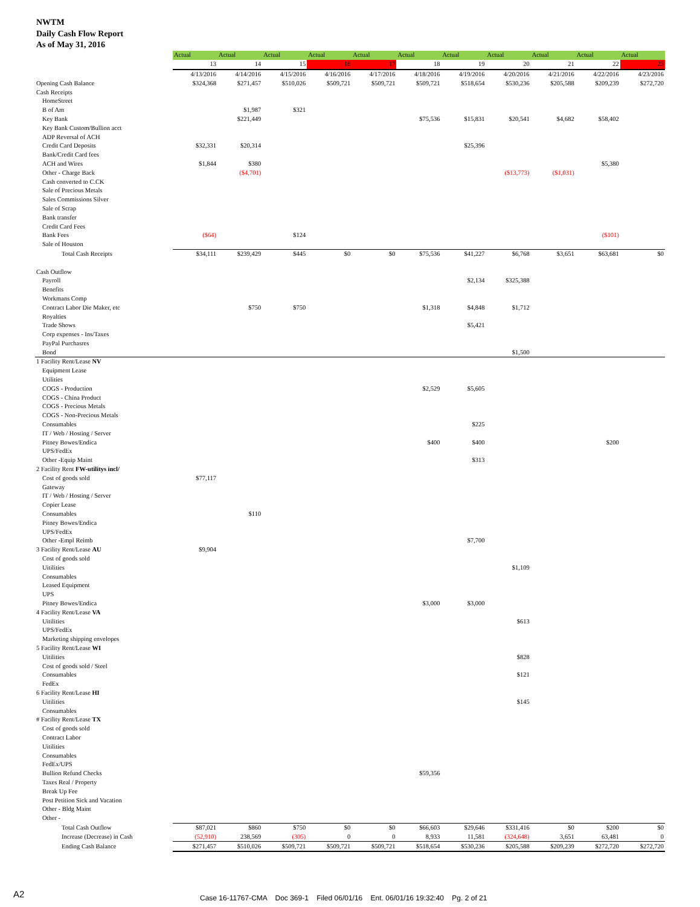NWTM
Daily Cash Flow Report
As of May 31, 2016
| | Actual | Actual | Actual | Actual | Actual | Actual | Actual | Actual | Actual | Actual | Actual |
| --- | --- | --- | --- | --- | --- | --- | --- | --- | --- | --- | --- |
| | 13 | 14 | 15 | 16 | 17 | 18 | 19 | 20 | 21 | 22 | 23 |
| | 4/13/2016 | 4/14/2016 | 4/15/2016 | 4/16/2016 | 4/17/2016 | 4/18/2016 | 4/19/2016 | 4/20/2016 | 4/21/2016 | 4/22/2016 | 4/23/2016 |
| Opening Cash Balance | $324,368 | $271,457 | $510,026 | $509,721 | $509,721 | $509,721 | $518,654 | $530,236 | $205,588 | $209,239 | $272,720 |
| Cash Receipts | | | | | | | | | | | |
| HomeStreet | | | | | | | | | | | |
| B of Am | | $1,987 | $321 | | | | | | | | |
| Key Bank | | $221,449 | | | | $75,536 | $15,831 | $20,541 | $4,682 | $58,402 | |
| Key Bank Custom/Bullion acct | | | | | | | | | | | |
| ADP Reversal of ACH | | | | | | | | | | | |
| Credit Card Deposits | $32,331 | $20,314 | | | | | $25,396 | | | | |
| Bank/Credit Card fees | | | | | | | | | | | |
| ACH and Wires | $1,844 | $380 | | | | | | | | $5,380 | |
| Other - Charge Back | | ($4,701) | | | | | | ($13,773) | ($1,031) | | |
| Cash converted to C.CK | | | | | | | | | | | |
| Sale of Precious Metals | | | | | | | | | | | |
| Sales Commissions Silver | | | | | | | | | | | |
| Sale of Scrap | | | | | | | | | | | |
| Bank transfer | | | | | | | | | | | |
| Credit Card Fees | | | | | | | | | | | |
| Bank Fees | ($64) | | $124 | | | | | | | ($101) | |
| Sale of Houston | | | | | | | | | | | |
| Total Cash Receipts | $34,111 | $239,429 | $445 | $0 | $0 | $75,536 | $41,227 | $6,768 | $3,651 | $63,681 | $0 |
| Cash Outflow | | | | | | | | | | | |
| Payroll | | | | | | | $2,134 | $325,388 | | | |
| Benefits | | | | | | | | | | | |
| Workmans Comp | | | | | | | | | | | |
| Contract Labor Die Maker, etc | | $750 | $750 | | | $1,318 | $4,848 | $1,712 | | | |
| Royalties | | | | | | | | | | | |
| Trade Shows | | | | | | | $5,421 | | | | |
| Corp expenses - Ins/Taxes | | | | | | | | | | | |
| PayPal Purchasres | | | | | | | | | | | |
| Bond | | | | | | | | $1,500 | | | |
| 1 Facility Rent/Lease NV | | | | | | | | | | | |
| Equipment Lease | | | | | | | | | | | |
| Utilities | | | | | | | | | | | |
| COGS - Production | | | | | | $2,529 | $5,605 | | | | |
| COGS - China Product | | | | | | | | | | | |
| COGS - Precious Metals | | | | | | | | | | | |
| COGS - Non-Precious Metals | | | | | | | | | | | |
| Consumables | | | | | | | $225 | | | | |
| IT / Web / Hosting / Server | | | | | | | | | | | |
| Pitney Bowes/Endica | | | | | | $400 | $400 | | | $200 | |
| UPS/FedEx | | | | | | | | | | | |
| Other -Equip Maint | | | | | | | $313 | | | | |
| 2 Facility Rent FW-utilitys incl/ | | | | | | | | | | | |
| Cost of goods sold | $77,117 | | | | | | | | | | |
| Gateway | | | | | | | | | | | |
| IT / Web / Hosting / Server | | | | | | | | | | | |
| Copier Lease | | | | | | | | | | | |
| Consumables | | $110 | | | | | | | | | |
| Pitney Bowes/Endica | | | | | | | | | | | |
| UPS/FedEx | | | | | | | | | | | |
| Other -Empl Reimb | | | | | | | $7,700 | | | | |
| 3 Facility Rent/Lease AU | $9,904 | | | | | | | | | | |
| Cost of goods sold | | | | | | | | | | | |
| Uitilities | | | | | | | | $1,109 | | | |
| Consumables | | | | | | | | | | | |
| Leased Equipment | | | | | | | | | | | |
| UPS | | | | | | | | | | | |
| Pitney Bowes/Endica | | | | | | $3,000 | $3,000 | | | | |
| 4 Facility Rent/Lease VA | | | | | | | | | | | |
| Uitilities | | | | | | | | $613 | | | |
| UPS/FedEx | | | | | | | | | | | |
| Marketing shipping envelopes | | | | | | | | | | | |
| 5 Facility Rent/Lease WI | | | | | | | | | | | |
| Uitilities | | | | | | | | $828 | | | |
| Cost of goods sold / Steel | | | | | | | | | | | |
| Consumables | | | | | | | | $121 | | | |
| FedEx | | | | | | | | | | | |
| 6 Facility Rent/Lease HI | | | | | | | | | | | |
| Uitilities | | | | | | | | $145 | | | |
| Consumables | | | | | | | | | | | |
| # Facility Rent/Lease TX | | | | | | | | | | | |
| Cost of goods sold | | | | | | | | | | | |
| Contract Labor | | | | | | | | | | | |
| Uitilities | | | | | | | | | | | |
| Consumables | | | | | | | | | | | |
| FedEx/UPS | | | | | | | | | | | |
| Bullion Refund Checks | | | | | | $59,356 | | | | | |
| Taxes Real / Property | | | | | | | | | | | |
| Break Up Fee | | | | | | | | | | | |
| Post Petition Sick and Vacation | | | | | | | | | | | |
| Other - Bldg Maint | | | | | | | | | | | |
| Other - | | | | | | | | | | | |
| Total Cash Outflow | $87,021 | $860 | $750 | $0 | $0 | $66,603 | $29,646 | $331,416 | $0 | $200 | $0 |
| Increase (Decrease) in Cash | (52,910) | 238,569 | (305) | 0 | 0 | 8,933 | 11,581 | (324,648) | 3,651 | 63,481 | 0 |
| Ending Cash Balance | $271,457 | $510,026 | $509,721 | $509,721 | $509,721 | $518,654 | $530,236 | $205,588 | $209,239 | $272,720 | $272,720 |
A2 Case 16-11767-CMA Doc 369-1 Filed 06/01/16 Ent. 06/01/16 19:32:40 Pg. 2 of 21